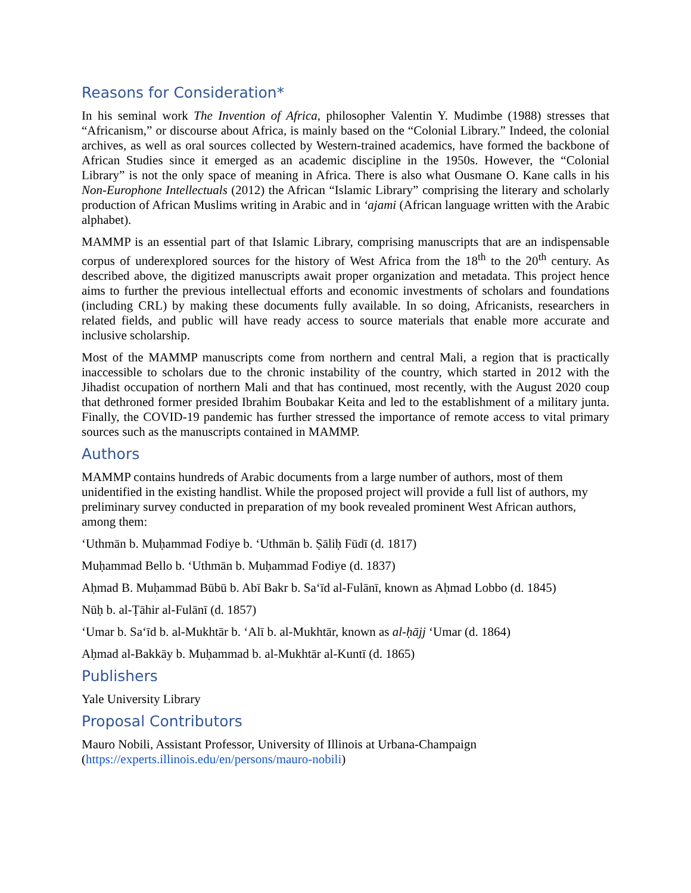Reasons for Consideration*
In his seminal work The Invention of Africa, philosopher Valentin Y. Mudimbe (1988) stresses that “Africanism,” or discourse about Africa, is mainly based on the “Colonial Library.” Indeed, the colonial archives, as well as oral sources collected by Western-trained academics, have formed the backbone of African Studies since it emerged as an academic discipline in the 1950s. However, the “Colonial Library” is not the only space of meaning in Africa. There is also what Ousmane O. Kane calls in his Non-Europhone Intellectuals (2012) the African “Islamic Library” comprising the literary and scholarly production of African Muslims writing in Arabic and in ‘ajami (African language written with the Arabic alphabet).
MAMMP is an essential part of that Islamic Library, comprising manuscripts that are an indispensable corpus of underexplored sources for the history of West Africa from the 18<sup>th</sup> to the 20<sup>th</sup> century. As described above, the digitized manuscripts await proper organization and metadata. This project hence aims to further the previous intellectual efforts and economic investments of scholars and foundations (including CRL) by making these documents fully available. In so doing, Africanists, researchers in related fields, and public will have ready access to source materials that enable more accurate and inclusive scholarship.
Most of the MAMMP manuscripts come from northern and central Mali, a region that is practically inaccessible to scholars due to the chronic instability of the country, which started in 2012 with the Jihadist occupation of northern Mali and that has continued, most recently, with the August 2020 coup that dethroned former presided Ibrahim Boubakar Keita and led to the establishment of a military junta. Finally, the COVID-19 pandemic has further stressed the importance of remote access to vital primary sources such as the manuscripts contained in MAMMP.
Authors
MAMMP contains hundreds of Arabic documents from a large number of authors, most of them unidentified in the existing handlist. While the proposed project will provide a full list of authors, my preliminary survey conducted in preparation of my book revealed prominent West African authors, among them:
‘Uthmān b. Muḥammad Fodiye b. ‘Uthmān b. Ṣāliḥ Fūdī (d. 1817)
Muḥammad Bello b. ‘Uthmān b. Muḥammad Fodiye (d. 1837)
Aḥmad B. Muḥammad Būbū b. Abī Bakr b. Sa‘īd al-Fulānī, known as Aḥmad Lobbo (d. 1845)
Nūḥ b. al-Ṭāhir al-Fulānī (d. 1857)
‘Umar b. Sa‘īd b. al-Mukhtār b. ‘Alī b. al-Mukhtār, known as al-ḥājj ‘Umar (d. 1864)
Aḥmad al-Bakkāy b. Muḥammad b. al-Mukhtār al-Kuntī (d. 1865)
Publishers
Yale University Library
Proposal Contributors
Mauro Nobili, Assistant Professor, University of Illinois at Urbana-Champaign
(https://experts.illinois.edu/en/persons/mauro-nobili)